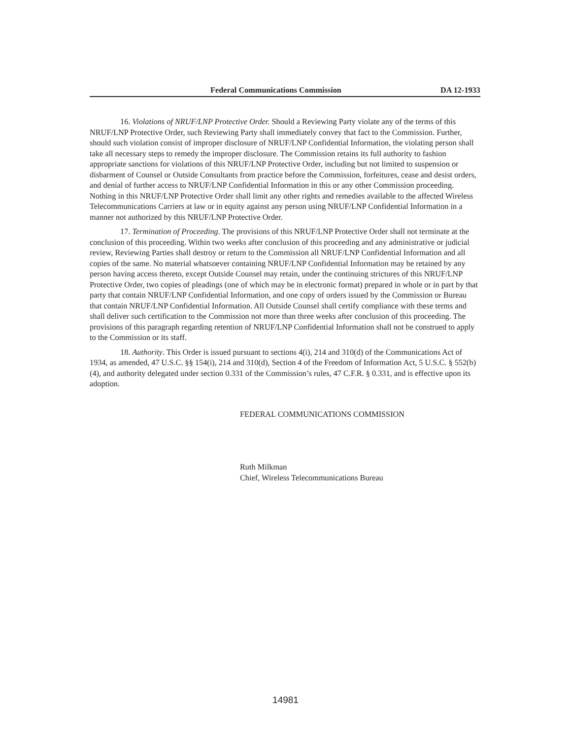Federal Communications Commission DA 12-1933
16. Violations of NRUF/LNP Protective Order. Should a Reviewing Party violate any of the terms of this NRUF/LNP Protective Order, such Reviewing Party shall immediately convey that fact to the Commission. Further, should such violation consist of improper disclosure of NRUF/LNP Confidential Information, the violating person shall take all necessary steps to remedy the improper disclosure. The Commission retains its full authority to fashion appropriate sanctions for violations of this NRUF/LNP Protective Order, including but not limited to suspension or disbarment of Counsel or Outside Consultants from practice before the Commission, forfeitures, cease and desist orders, and denial of further access to NRUF/LNP Confidential Information in this or any other Commission proceeding. Nothing in this NRUF/LNP Protective Order shall limit any other rights and remedies available to the affected Wireless Telecommunications Carriers at law or in equity against any person using NRUF/LNP Confidential Information in a manner not authorized by this NRUF/LNP Protective Order.
17. Termination of Proceeding. The provisions of this NRUF/LNP Protective Order shall not terminate at the conclusion of this proceeding. Within two weeks after conclusion of this proceeding and any administrative or judicial review, Reviewing Parties shall destroy or return to the Commission all NRUF/LNP Confidential Information and all copies of the same. No material whatsoever containing NRUF/LNP Confidential Information may be retained by any person having access thereto, except Outside Counsel may retain, under the continuing strictures of this NRUF/LNP Protective Order, two copies of pleadings (one of which may be in electronic format) prepared in whole or in part by that party that contain NRUF/LNP Confidential Information, and one copy of orders issued by the Commission or Bureau that contain NRUF/LNP Confidential Information. All Outside Counsel shall certify compliance with these terms and shall deliver such certification to the Commission not more than three weeks after conclusion of this proceeding. The provisions of this paragraph regarding retention of NRUF/LNP Confidential Information shall not be construed to apply to the Commission or its staff.
18. Authority. This Order is issued pursuant to sections 4(i), 214 and 310(d) of the Communications Act of 1934, as amended, 47 U.S.C. §§ 154(i), 214 and 310(d), Section 4 of the Freedom of Information Act, 5 U.S.C. § 552(b)(4), and authority delegated under section 0.331 of the Commission’s rules, 47 C.F.R. § 0.331, and is effective upon its adoption.
FEDERAL COMMUNICATIONS COMMISSION
Ruth Milkman
Chief, Wireless Telecommunications Bureau
14981